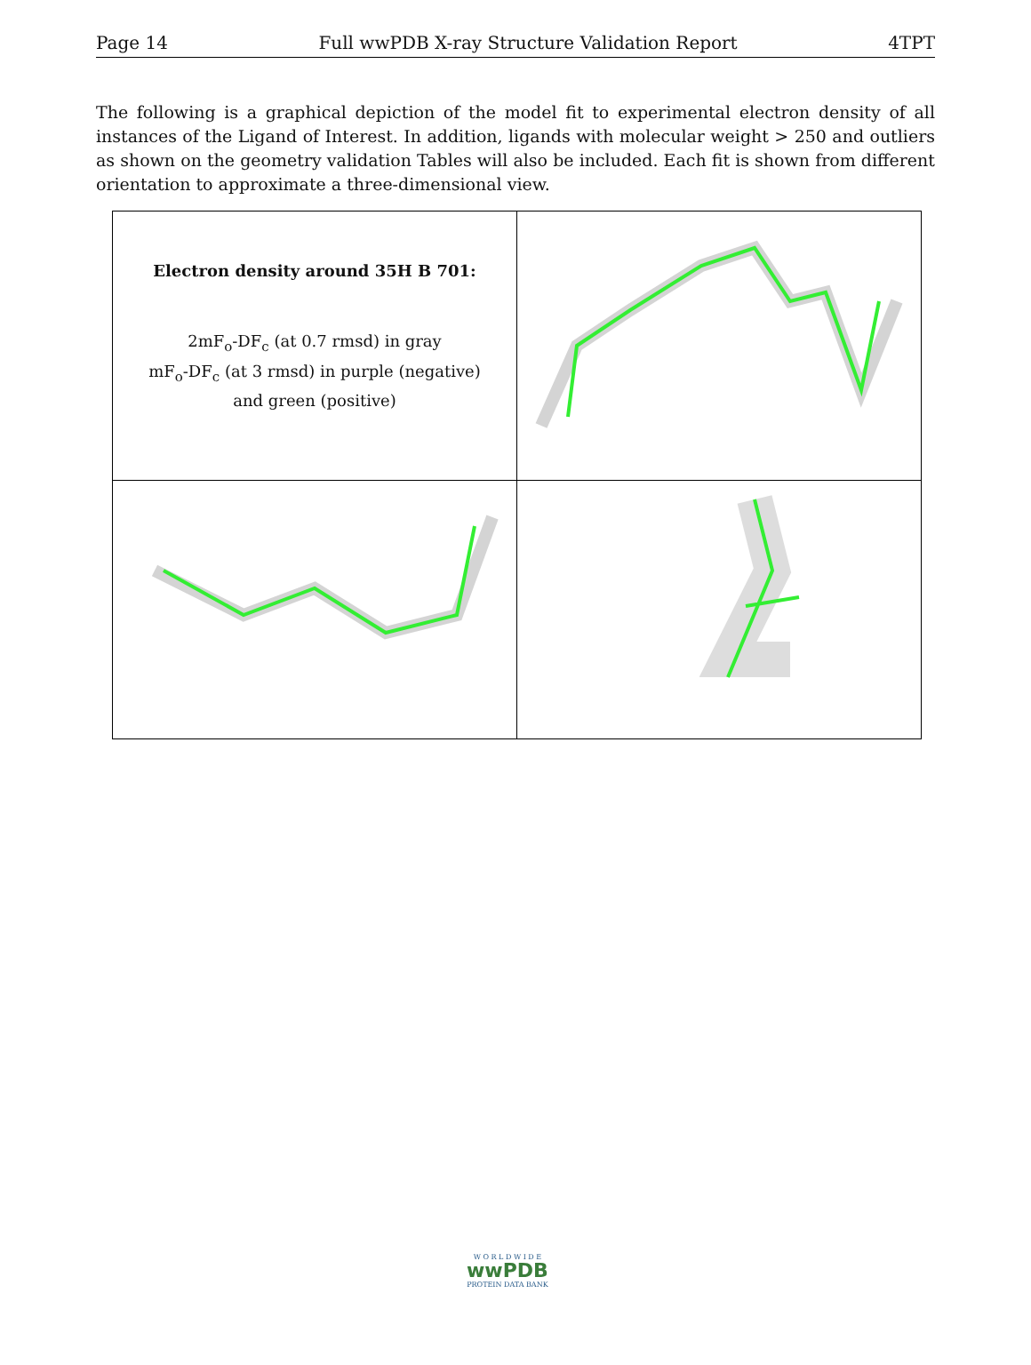Page 14 Full wwPDB X-ray Structure Validation Report 4TPT
The following is a graphical depiction of the model fit to experimental electron density of all instances of the Ligand of Interest. In addition, ligands with molecular weight > 250 and outliers as shown on the geometry validation Tables will also be included. Each fit is shown from different orientation to approximate a three-dimensional view.
| Electron density around 35H B 701: 2mF<sub>o</sub>-DF<sub>c</sub> (at 0.7 rmsd) in gray mF<sub>o</sub>-DF<sub>c</sub> (at 3 rmsd) in purple (negative) and green (positive) | |
W O R L D W I D E
wwPDB
PROTEIN DATA BANK